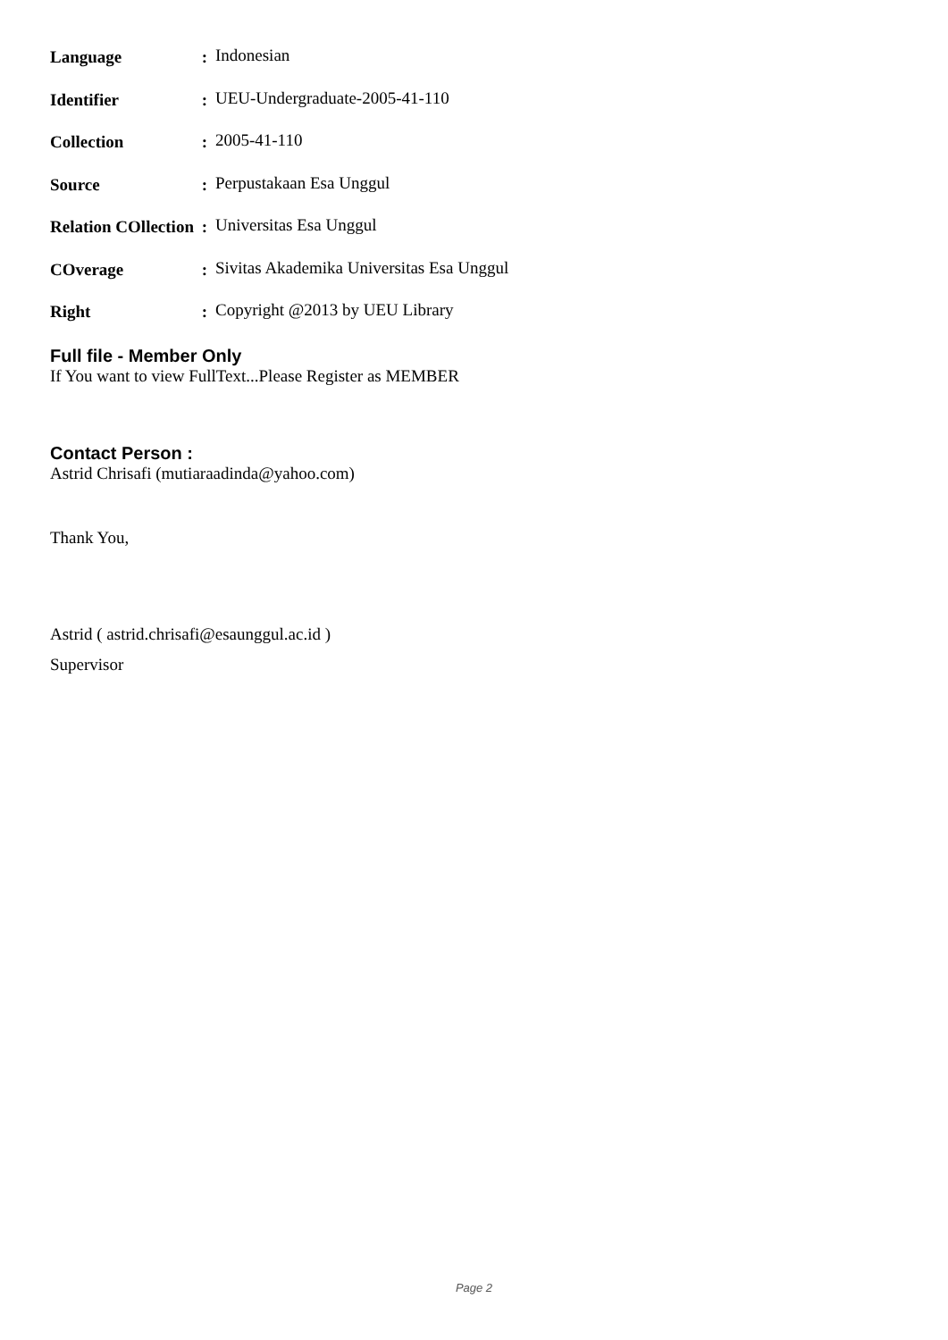| Language | : | Indonesian |
| Identifier | : | UEU-Undergraduate-2005-41-110 |
| Collection | : | 2005-41-110 |
| Source | : | Perpustakaan Esa Unggul |
| Relation COllection | : | Universitas Esa Unggul |
| COverage | : | Sivitas Akademika Universitas Esa Unggul |
| Right | : | Copyright @2013 by UEU Library |
Full file - Member Only
If You want to view FullText...Please Register as MEMBER
Contact Person :
Astrid Chrisafi (mutiaraadinda@yahoo.com)
Thank You,
Astrid ( astrid.chrisafi@esaunggul.ac.id )
Supervisor
Page 2